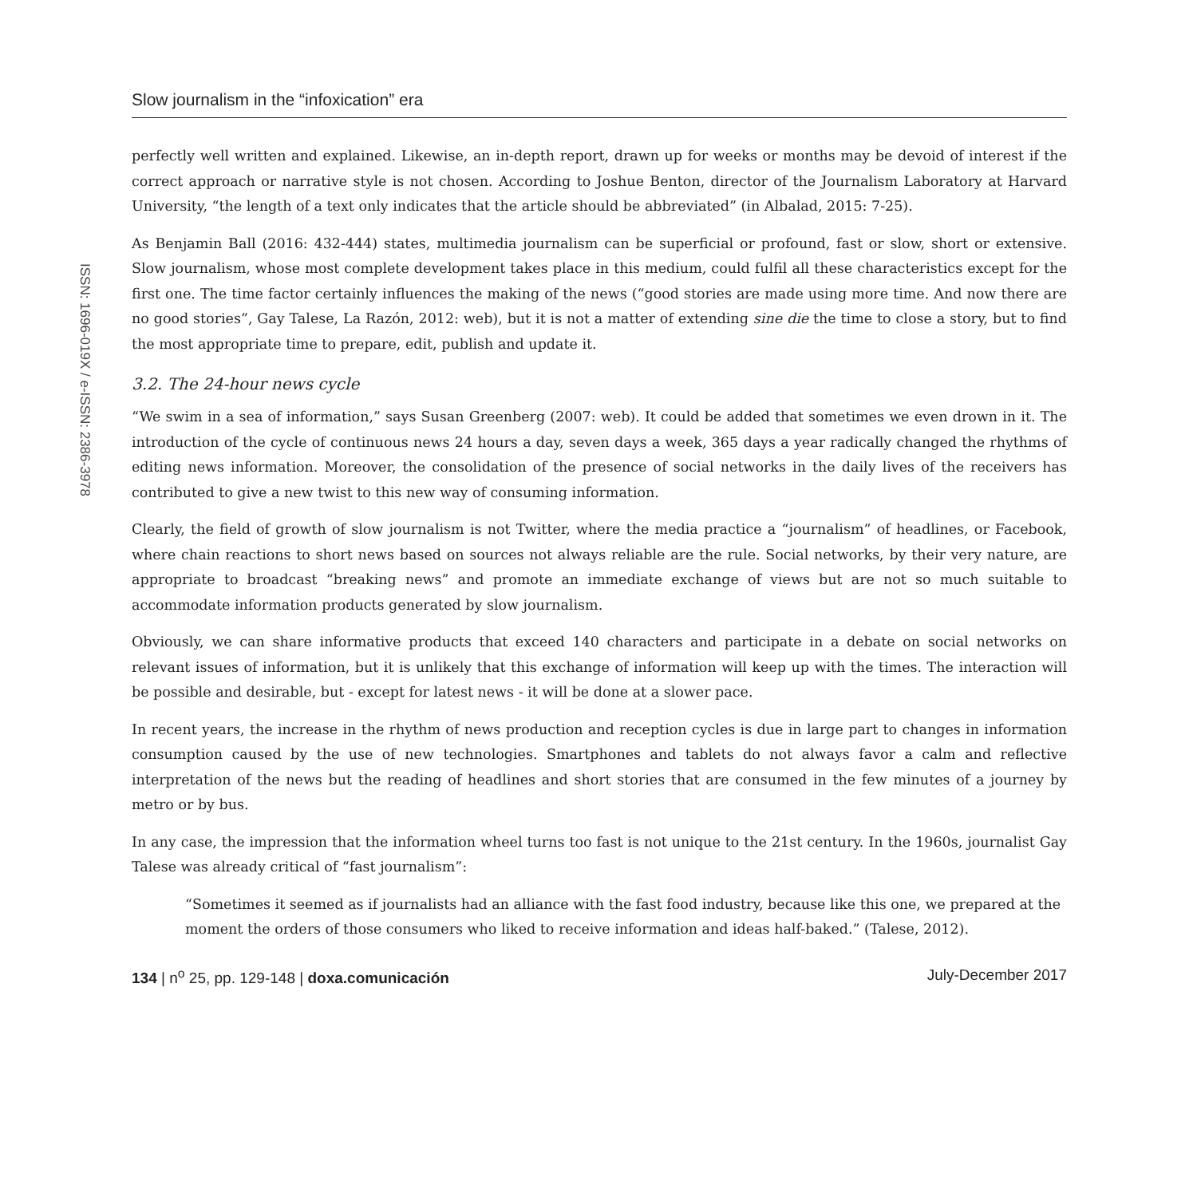ISSN: 1696-019X / e-ISSN: 2386-3978
Slow journalism in the “infoxication” era
perfectly well written and explained. Likewise, an in-depth report, drawn up for weeks or months may be devoid of interest if the correct approach or narrative style is not chosen. According to Joshue Benton, director of the Journalism Laboratory at Harvard University, “the length of a text only indicates that the article should be abbreviated” (in Albalad, 2015: 7-25).
As Benjamin Ball (2016: 432-444) states, multimedia journalism can be superficial or profound, fast or slow, short or extensive. Slow journalism, whose most complete development takes place in this medium, could fulfil all these characteristics except for the first one. The time factor certainly influences the making of the news (“good stories are made using more time. And now there are no good stories”, Gay Talese, La Razón, 2012: web), but it is not a matter of extending sine die the time to close a story, but to find the most appropriate time to prepare, edit, publish and update it.
3.2. The 24-hour news cycle
“We swim in a sea of information,” says Susan Greenberg (2007: web). It could be added that sometimes we even drown in it. The introduction of the cycle of continuous news 24 hours a day, seven days a week, 365 days a year radically changed the rhythms of editing news information. Moreover, the consolidation of the presence of social networks in the daily lives of the receivers has contributed to give a new twist to this new way of consuming information.
Clearly, the field of growth of slow journalism is not Twitter, where the media practice a “journalism” of headlines, or Facebook, where chain reactions to short news based on sources not always reliable are the rule. Social networks, by their very nature, are appropriate to broadcast “breaking news” and promote an immediate exchange of views but are not so much suitable to accommodate information products generated by slow journalism.
Obviously, we can share informative products that exceed 140 characters and participate in a debate on social networks on relevant issues of information, but it is unlikely that this exchange of information will keep up with the times. The interaction will be possible and desirable, but - except for latest news - it will be done at a slower pace.
In recent years, the increase in the rhythm of news production and reception cycles is due in large part to changes in information consumption caused by the use of new technologies. Smartphones and tablets do not always favor a calm and reflective interpretation of the news but the reading of headlines and short stories that are consumed in the few minutes of a journey by metro or by bus.
In any case, the impression that the information wheel turns too fast is not unique to the 21st century. In the 1960s, journalist Gay Talese was already critical of “fast journalism”:
“Sometimes it seemed as if journalists had an alliance with the fast food industry, because like this one, we prepared at the moment the orders of those consumers who liked to receive information and ideas half-baked.” (Talese, 2012).
134 | n<sup>o</sup> 25, pp. 129-148 | doxa.comunicación July-December 2017